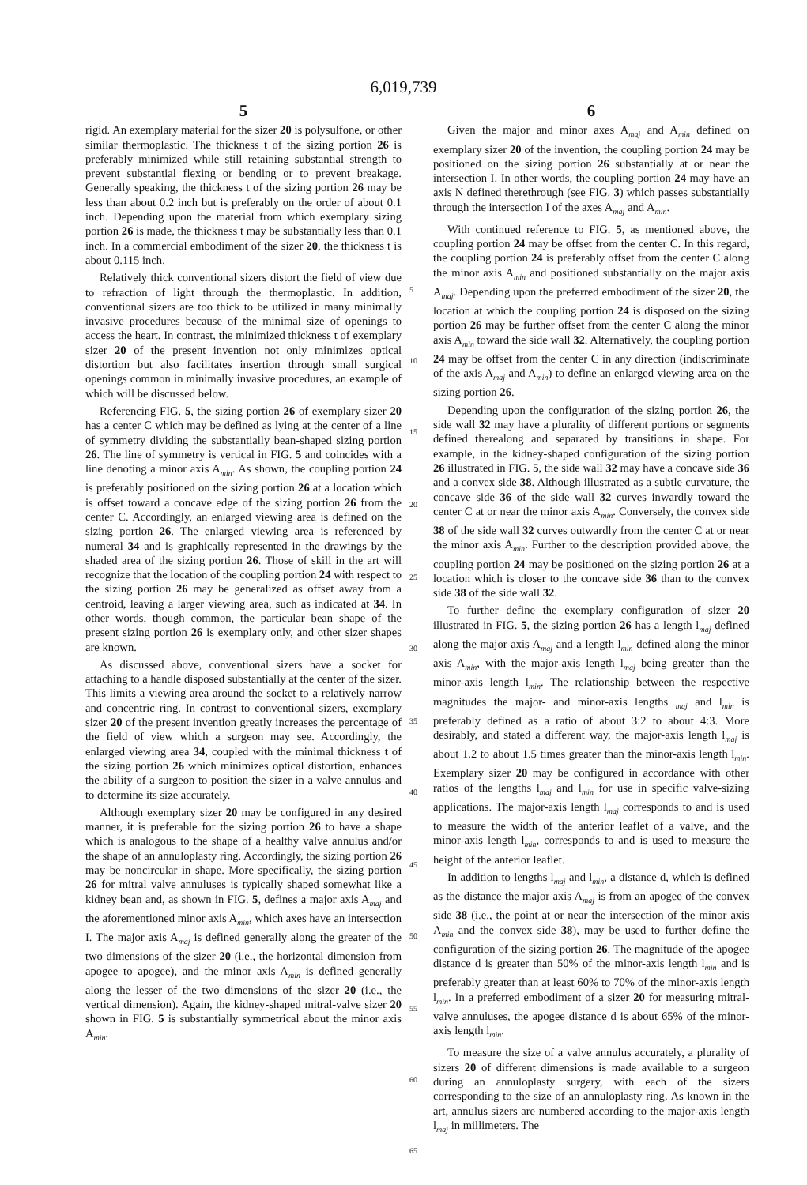6,019,739
5
rigid. An exemplary material for the sizer 20 is polysulfone, or other similar thermoplastic. The thickness t of the sizing portion 26 is preferably minimized while still retaining substantial strength to prevent substantial flexing or bending or to prevent breakage. Generally speaking, the thickness t of the sizing portion 26 may be less than about 0.2 inch but is preferably on the order of about 0.1 inch. Depending upon the material from which exemplary sizing portion 26 is made, the thickness t may be substantially less than 0.1 inch. In a commercial embodiment of the sizer 20, the thickness t is about 0.115 inch.
Relatively thick conventional sizers distort the field of view due to refraction of light through the thermoplastic. In addition, conventional sizers are too thick to be utilized in many minimally invasive procedures because of the minimal size of openings to access the heart. In contrast, the minimized thickness t of exemplary sizer 20 of the present invention not only minimizes optical distortion but also facilitates insertion through small surgical openings common in minimally invasive procedures, an example of which will be discussed below.
Referencing FIG. 5, the sizing portion 26 of exemplary sizer 20 has a center C which may be defined as lying at the center of a line of symmetry dividing the substantially bean-shaped sizing portion 26. The line of symmetry is vertical in FIG. 5 and coincides with a line denoting a minor axis A<sub>min</sub>. As shown, the coupling portion 24 is preferably positioned on the sizing portion 26 at a location which is offset toward a concave edge of the sizing portion 26 from the center C. Accordingly, an enlarged viewing area is defined on the sizing portion 26. The enlarged viewing area is referenced by numeral 34 and is graphically represented in the drawings by the shaded area of the sizing portion 26. Those of skill in the art will recognize that the location of the coupling portion 24 with respect to the sizing portion 26 may be generalized as offset away from a centroid, leaving a larger viewing area, such as indicated at 34. In other words, though common, the particular bean shape of the present sizing portion 26 is exemplary only, and other sizer shapes are known.
As discussed above, conventional sizers have a socket for attaching to a handle disposed substantially at the center of the sizer. This limits a viewing area around the socket to a relatively narrow and concentric ring. In contrast to conventional sizers, exemplary sizer 20 of the present invention greatly increases the percentage of the field of view which a surgeon may see. Accordingly, the enlarged viewing area 34, coupled with the minimal thickness t of the sizing portion 26 which minimizes optical distortion, enhances the ability of a surgeon to position the sizer in a valve annulus and to determine its size accurately.
Although exemplary sizer 20 may be configured in any desired manner, it is preferable for the sizing portion 26 to have a shape which is analogous to the shape of a healthy valve annulus and/or the shape of an annuloplasty ring. Accordingly, the sizing portion 26 may be noncircular in shape. More specifically, the sizing portion 26 for mitral valve annuluses is typically shaped somewhat like a kidney bean and, as shown in FIG. 5, defines a major axis A<sub>maj</sub> and the aforementioned minor axis A<sub>min</sub>, which axes have an intersection I. The major axis A<sub>maj</sub> is defined generally along the greater of the two dimensions of the sizer 20 (i.e., the horizontal dimension from apogee to apogee), and the minor axis A<sub>min</sub> is defined generally along the lesser of the two dimensions of the sizer 20 (i.e., the vertical dimension). Again, the kidney-shaped mitral-valve sizer 20 shown in FIG. 5 is substantially symmetrical about the minor axis A<sub>min</sub>.
5
10
15
20
25
30
35
40
45
50
55
60
65
6
Given the major and minor axes A<sub>maj</sub> and A<sub>min</sub> defined on exemplary sizer 20 of the invention, the coupling portion 24 may be positioned on the sizing portion 26 substantially at or near the intersection I. In other words, the coupling portion 24 may have an axis N defined therethrough (see FIG. 3) which passes substantially through the intersection I of the axes A<sub>maj</sub> and A<sub>min</sub>.
With continued reference to FIG. 5, as mentioned above, the coupling portion 24 may be offset from the center C. In this regard, the coupling portion 24 is preferably offset from the center C along the minor axis A<sub>min</sub> and positioned substantially on the major axis A<sub>maj</sub>. Depending upon the preferred embodiment of the sizer 20, the location at which the coupling portion 24 is disposed on the sizing portion 26 may be further offset from the center C along the minor axis A<sub>min</sub> toward the side wall 32. Alternatively, the coupling portion 24 may be offset from the center C in any direction (indiscriminate of the axis A<sub>maj</sub> and A<sub>min</sub>) to define an enlarged viewing area on the sizing portion 26.
Depending upon the configuration of the sizing portion 26, the side wall 32 may have a plurality of different portions or segments defined therealong and separated by transitions in shape. For example, in the kidney-shaped configuration of the sizing portion 26 illustrated in FIG. 5, the side wall 32 may have a concave side 36 and a convex side 38. Although illustrated as a subtle curvature, the concave side 36 of the side wall 32 curves inwardly toward the center C at or near the minor axis A<sub>min</sub>. Conversely, the convex side 38 of the side wall 32 curves outwardly from the center C at or near the minor axis A<sub>min</sub>. Further to the description provided above, the coupling portion 24 may be positioned on the sizing portion 26 at a location which is closer to the concave side 36 than to the convex side 38 of the side wall 32.
To further define the exemplary configuration of sizer 20 illustrated in FIG. 5, the sizing portion 26 has a length l<sub>maj</sub> defined along the major axis A<sub>maj</sub> and a length l<sub>min</sub> defined along the minor axis A<sub>min</sub>, with the major-axis length l<sub>maj</sub> being greater than the minor-axis length l<sub>min</sub>. The relationship between the respective magnitudes the major- and minor-axis lengths <sub>maj</sub> and l<sub>min</sub> is preferably defined as a ratio of about 3:2 to about 4:3. More desirably, and stated a different way, the major-axis length l<sub>maj</sub> is about 1.2 to about 1.5 times greater than the minor-axis length l<sub>min</sub>. Exemplary sizer 20 may be configured in accordance with other ratios of the lengths l<sub>maj</sub> and l<sub>min</sub> for use in specific valve-sizing applications. The major-axis length l<sub>maj</sub> corresponds to and is used to measure the width of the anterior leaflet of a valve, and the minor-axis length l<sub>min</sub>, corresponds to and is used to measure the height of the anterior leaflet.
In addition to lengths l<sub>maj</sub> and l<sub>min</sub>, a distance d, which is defined as the distance the major axis A<sub>maj</sub> is from an apogee of the convex side 38 (i.e., the point at or near the intersection of the minor axis A<sub>min</sub> and the convex side 38), may be used to further define the configuration of the sizing portion 26. The magnitude of the apogee distance d is greater than 50% of the minor-axis length l<sub>min</sub> and is preferably greater than at least 60% to 70% of the minor-axis length l<sub>min</sub>. In a preferred embodiment of a sizer 20 for measuring mitral-valve annuluses, the apogee distance d is about 65% of the minor-axis length l<sub>min</sub>.
To measure the size of a valve annulus accurately, a plurality of sizers 20 of different dimensions is made available to a surgeon during an annuloplasty surgery, with each of the sizers corresponding to the size of an annuloplasty ring. As known in the art, annulus sizers are numbered according to the major-axis length l<sub>maj</sub> in millimeters. The